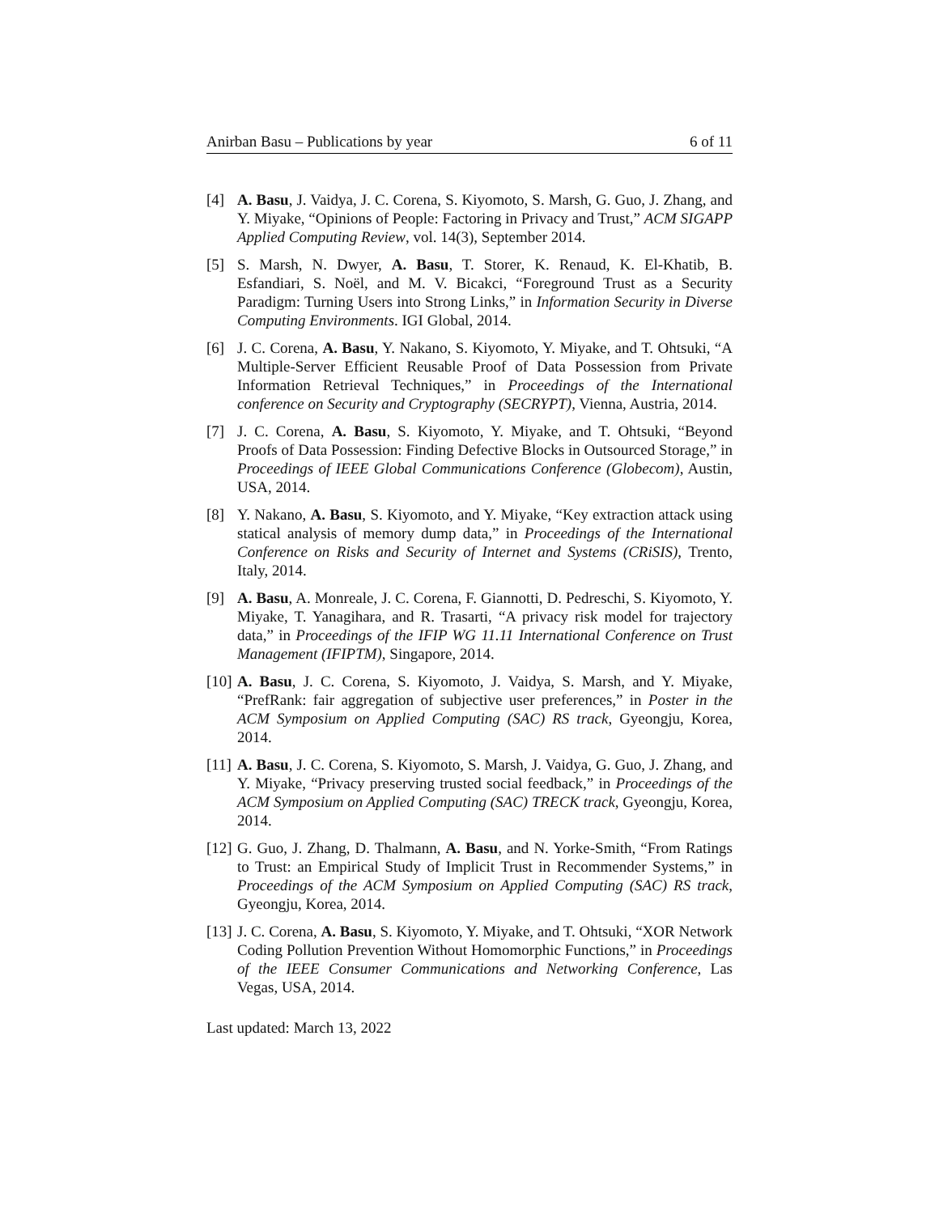Anirban Basu – Publications by year 6 of 11
[4] A. Basu, J. Vaidya, J. C. Corena, S. Kiyomoto, S. Marsh, G. Guo, J. Zhang, and Y. Miyake, “Opinions of People: Factoring in Privacy and Trust,” ACM SIGAPP Applied Computing Review, vol. 14(3), September 2014.
[5] S. Marsh, N. Dwyer, A. Basu, T. Storer, K. Renaud, K. El-Khatib, B. Esfandiari, S. Noël, and M. V. Bicakci, “Foreground Trust as a Security Paradigm: Turning Users into Strong Links,” in Information Security in Diverse Computing Environments. IGI Global, 2014.
[6] J. C. Corena, A. Basu, Y. Nakano, S. Kiyomoto, Y. Miyake, and T. Ohtsuki, “A Multiple-Server Efficient Reusable Proof of Data Possession from Private Information Retrieval Techniques,” in Proceedings of the International conference on Security and Cryptography (SECRYPT), Vienna, Austria, 2014.
[7] J. C. Corena, A. Basu, S. Kiyomoto, Y. Miyake, and T. Ohtsuki, “Beyond Proofs of Data Possession: Finding Defective Blocks in Outsourced Storage,” in Proceedings of IEEE Global Communications Conference (Globecom), Austin, USA, 2014.
[8] Y. Nakano, A. Basu, S. Kiyomoto, and Y. Miyake, “Key extraction attack using statical analysis of memory dump data,” in Proceedings of the International Conference on Risks and Security of Internet and Systems (CRiSIS), Trento, Italy, 2014.
[9] A. Basu, A. Monreale, J. C. Corena, F. Giannotti, D. Pedreschi, S. Kiyomoto, Y. Miyake, T. Yanagihara, and R. Trasarti, “A privacy risk model for trajectory data,” in Proceedings of the IFIP WG 11.11 International Conference on Trust Management (IFIPTM), Singapore, 2014.
[10] A. Basu, J. C. Corena, S. Kiyomoto, J. Vaidya, S. Marsh, and Y. Miyake, “PrefRank: fair aggregation of subjective user preferences,” in Poster in the ACM Symposium on Applied Computing (SAC) RS track, Gyeongju, Korea, 2014.
[11] A. Basu, J. C. Corena, S. Kiyomoto, S. Marsh, J. Vaidya, G. Guo, J. Zhang, and Y. Miyake, “Privacy preserving trusted social feedback,” in Proceedings of the ACM Symposium on Applied Computing (SAC) TRECK track, Gyeongju, Korea, 2014.
[12] G. Guo, J. Zhang, D. Thalmann, A. Basu, and N. Yorke-Smith, “From Ratings to Trust: an Empirical Study of Implicit Trust in Recommender Systems,” in Proceedings of the ACM Symposium on Applied Computing (SAC) RS track, Gyeongju, Korea, 2014.
[13] J. C. Corena, A. Basu, S. Kiyomoto, Y. Miyake, and T. Ohtsuki, “XOR Network Coding Pollution Prevention Without Homomorphic Functions,” in Proceedings of the IEEE Consumer Communications and Networking Conference, Las Vegas, USA, 2014.
Last updated: March 13, 2022